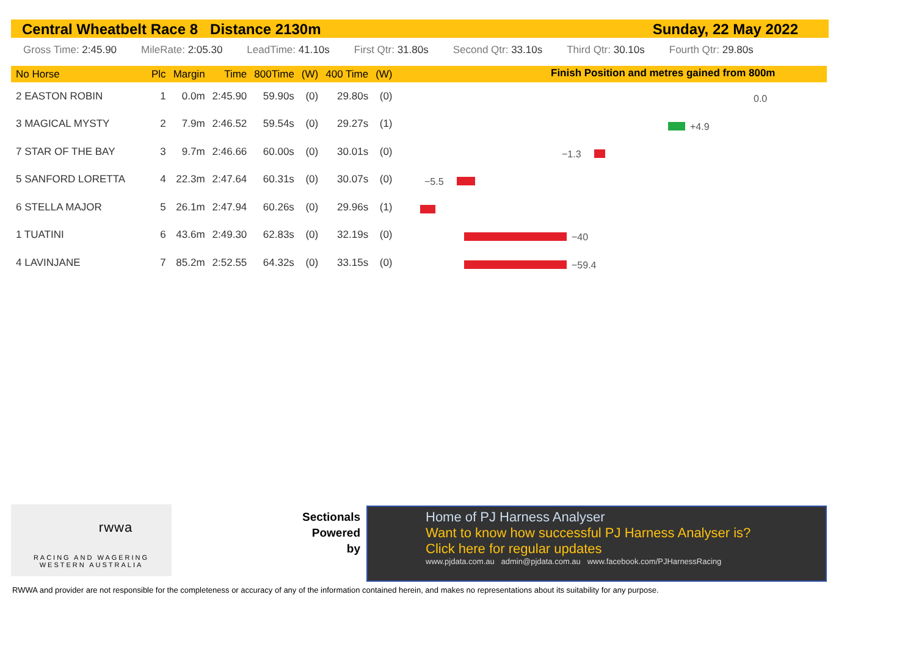Central Wheatbelt Race 8 Distance 2130m Sunday, 22 May 2022
Gross Time: 2:45.90 MileRate: 2:05.30 LeadTime: 41.10s First Qtr: 31.80s Second Qtr: 33.10s Third Qtr: 30.10s Fourth Qtr: 29.80s
| No Horse | Plc | Margin | Time | 800Time | (W) | 400 Time | (W) |
| --- | --- | --- | --- | --- | --- | --- | --- |
| 2 EASTON ROBIN | 1 | 0.0m | 2:45.90 | 59.90s | (0) | 29.80s | (0) |
| 3 MAGICAL MYSTY | 2 | 7.9m | 2:46.52 | 59.54s | (0) | 29.27s | (1) |
| 7 STAR OF THE BAY | 3 | 9.7m | 2:46.66 | 60.00s | (0) | 30.01s | (0) |
| 5 SANFORD LORETTA | 4 | 22.3m | 2:47.64 | 60.31s | (0) | 30.07s | (0) |
| 6 STELLA MAJOR | 5 | 26.1m | 2:47.94 | 60.26s | (0) | 29.96s | (1) |
| 1 TUATINI | 6 | 43.6m | 2:49.30 | 62.83s | (0) | 32.19s | (0) |
| 4 LAVINJANE | 7 | 85.2m | 2:52.55 | 64.32s | (0) | 33.15s | (0) |
Finish Position and metres gained from 800m
0.0
+4.9
−1.3
−5.5
−40
−59.4
rwwa
RACING AND WAGERING
WESTERN AUSTRALIA
Sectionals
Powered
by
Home of PJ Harness Analyser
Want to know how successful PJ Harness Analyser is?
Click here for regular updates
www.pjdata.com.au admin@pjdata.com.au www.facebook.com/PJHarnessRacing
RWWA and provider are not responsible for the completeness or accuracy of any of the information contained herein, and makes no representations about its suitability for any purpose.